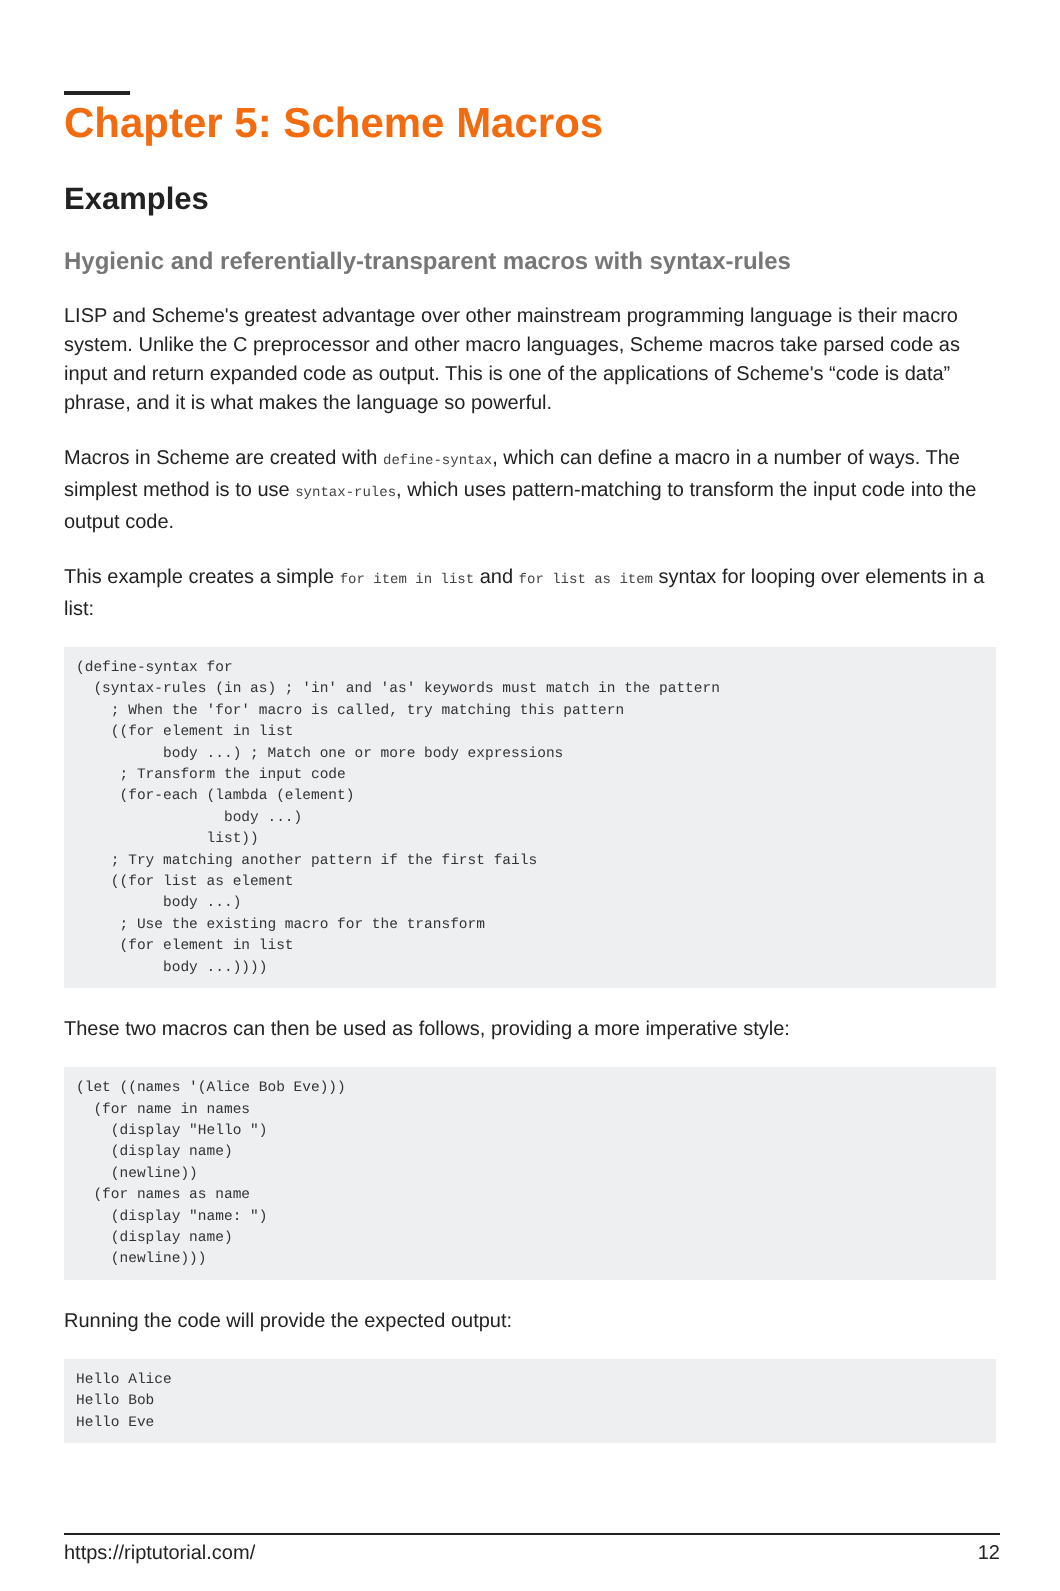Chapter 5: Scheme Macros
Examples
Hygienic and referentially-transparent macros with syntax-rules
LISP and Scheme's greatest advantage over other mainstream programming language is their macro system. Unlike the C preprocessor and other macro languages, Scheme macros take parsed code as input and return expanded code as output. This is one of the applications of Scheme's “code is data” phrase, and it is what makes the language so powerful.
Macros in Scheme are created with define-syntax, which can define a macro in a number of ways. The simplest method is to use syntax-rules, which uses pattern-matching to transform the input code into the output code.
This example creates a simple for item in list and for list as item syntax for looping over elements in a list:
(define-syntax for
  (syntax-rules (in as) ; 'in' and 'as' keywords must match in the pattern
    ; When the 'for' macro is called, try matching this pattern
    ((for element in list
          body ...) ; Match one or more body expressions
     ; Transform the input code
     (for-each (lambda (element)
                 body ...)
               list))
    ; Try matching another pattern if the first fails
    ((for list as element
          body ...)
     ; Use the existing macro for the transform
     (for element in list
          body ...))))
These two macros can then be used as follows, providing a more imperative style:
(let ((names '(Alice Bob Eve)))
  (for name in names
    (display "Hello ")
    (display name)
    (newline))
  (for names as name
    (display "name: ")
    (display name)
    (newline)))
Running the code will provide the expected output:
Hello Alice
Hello Bob
Hello Eve
https://riptutorial.com/ 12